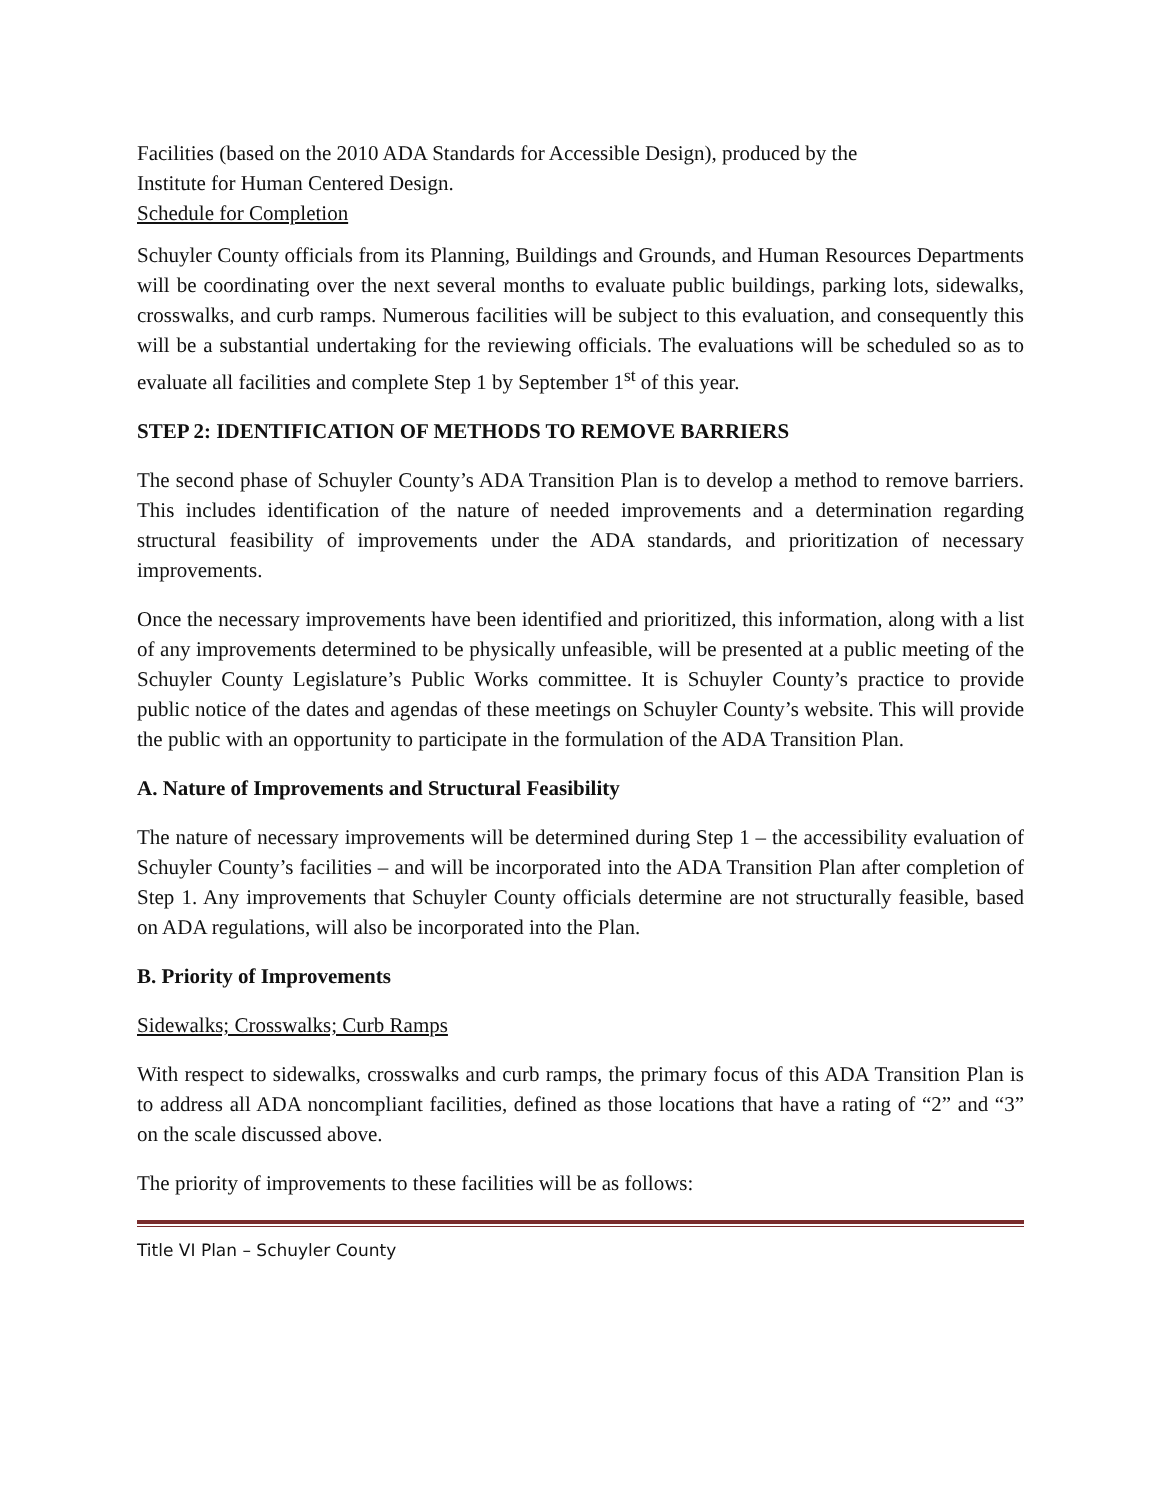Facilities (based on the 2010 ADA Standards for Accessible Design), produced by the
Institute for Human Centered Design.
Schedule for Completion
Schuyler County officials from its Planning, Buildings and Grounds, and Human Resources Departments will be coordinating over the next several months to evaluate public buildings, parking lots, sidewalks, crosswalks, and curb ramps. Numerous facilities will be subject to this evaluation, and consequently this will be a substantial undertaking for the reviewing officials. The evaluations will be scheduled so as to evaluate all facilities and complete Step 1 by September 1<sup>st</sup> of this year.
STEP 2: IDENTIFICATION OF METHODS TO REMOVE BARRIERS
The second phase of Schuyler County’s ADA Transition Plan is to develop a method to remove barriers. This includes identification of the nature of needed improvements and a determination regarding structural feasibility of improvements under the ADA standards, and prioritization of necessary improvements.
Once the necessary improvements have been identified and prioritized, this information, along with a list of any improvements determined to be physically unfeasible, will be presented at a public meeting of the Schuyler County Legislature’s Public Works committee. It is Schuyler County’s practice to provide public notice of the dates and agendas of these meetings on Schuyler County’s website. This will provide the public with an opportunity to participate in the formulation of the ADA Transition Plan.
A. Nature of Improvements and Structural Feasibility
The nature of necessary improvements will be determined during Step 1 – the accessibility evaluation of Schuyler County’s facilities – and will be incorporated into the ADA Transition Plan after completion of Step 1. Any improvements that Schuyler County officials determine are not structurally feasible, based on ADA regulations, will also be incorporated into the Plan.
B. Priority of Improvements
Sidewalks; Crosswalks; Curb Ramps
With respect to sidewalks, crosswalks and curb ramps, the primary focus of this ADA Transition Plan is to address all ADA noncompliant facilities, defined as those locations that have a rating of “2” and “3” on the scale discussed above.
The priority of improvements to these facilities will be as follows:
Title VI Plan – Schuyler County